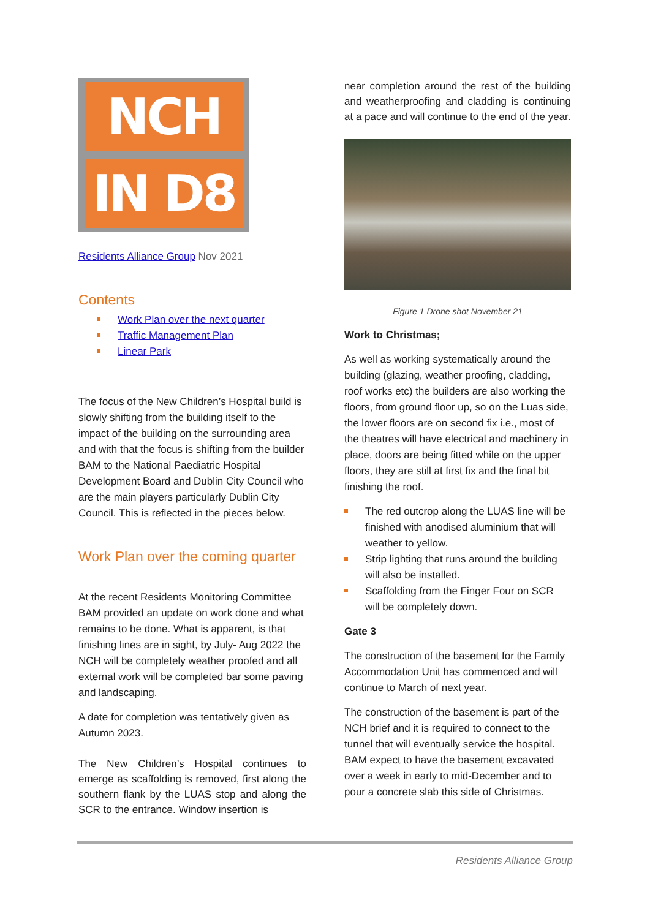NCH
IN D8
Residents Alliance Group Nov 2021
Contents
Work Plan over the next quarter
Traffic Management Plan
Linear Park
The focus of the New Children’s Hospital build is slowly shifting from the building itself to the impact of the building on the surrounding area and with that the focus is shifting from the builder BAM to the National Paediatric Hospital Development Board and Dublin City Council who are the main players particularly Dublin City Council. This is reflected in the pieces below.
Work Plan over the coming quarter
At the recent Residents Monitoring Committee BAM provided an update on work done and what remains to be done. What is apparent, is that finishing lines are in sight, by July- Aug 2022 the NCH will be completely weather proofed and all external work will be completed bar some paving and landscaping.
A date for completion was tentatively given as Autumn 2023.
The New Children’s Hospital continues to emerge as scaffolding is removed, first along the southern flank by the LUAS stop and along the SCR to the entrance. Window insertion is
near completion around the rest of the building and weatherproofing and cladding is continuing at a pace and will continue to the end of the year.
Figure 1 Drone shot November 21
Work to Christmas;
As well as working systematically around the building (glazing, weather proofing, cladding, roof works etc) the builders are also working the floors, from ground floor up, so on the Luas side, the lower floors are on second fix i.e., most of the theatres will have electrical and machinery in place, doors are being fitted while on the upper floors, they are still at first fix and the final bit finishing the roof.
The red outcrop along the LUAS line will be finished with anodised aluminium that will weather to yellow.
Strip lighting that runs around the building will also be installed.
Scaffolding from the Finger Four on SCR will be completely down.
Gate 3
The construction of the basement for the Family Accommodation Unit has commenced and will continue to March of next year.
The construction of the basement is part of the NCH brief and it is required to connect to the tunnel that will eventually service the hospital. BAM expect to have the basement excavated over a week in early to mid-December and to pour a concrete slab this side of Christmas.
Residents Alliance Group